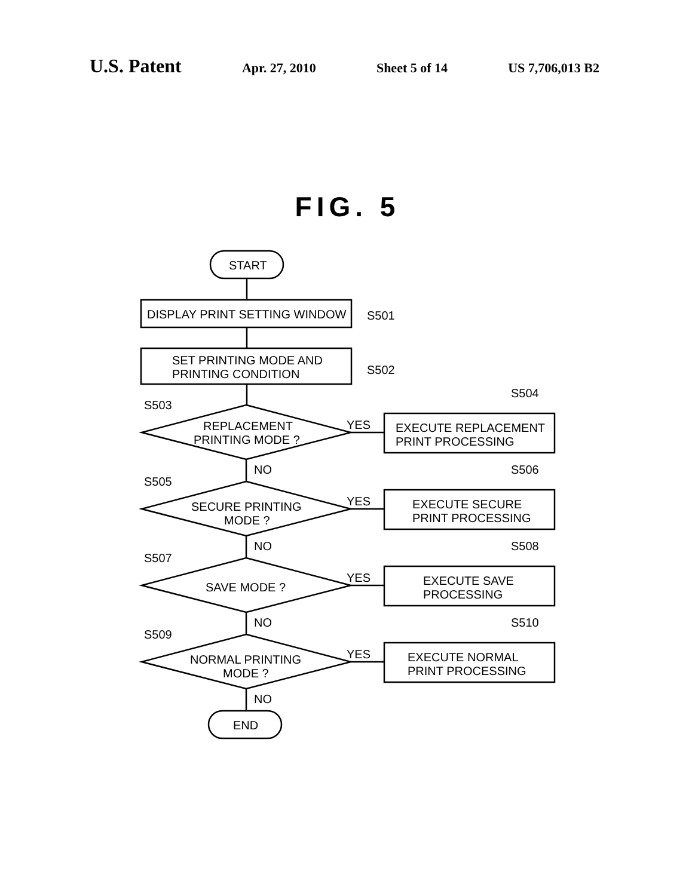U.S. Patent Apr. 27, 2010 Sheet 5 of 14 US 7,706,013 B2
FIG. 5
START
DISPLAY PRINT SETTING WINDOW
S501
SET PRINTING MODE AND
PRINTING CONDITION
S502
S503
REPLACEMENT
PRINTING MODE ?
YES
EXECUTE REPLACEMENT
PRINT PROCESSING
S504
NO
S505
SECURE PRINTING
MODE ?
YES
EXECUTE SECURE
PRINT PROCESSING
S506
NO
S507
SAVE MODE ?
YES
EXECUTE SAVE
PROCESSING
S508
NO
S509
NORMAL PRINTING
MODE ?
YES
EXECUTE NORMAL
PRINT PROCESSING
S510
NO
END